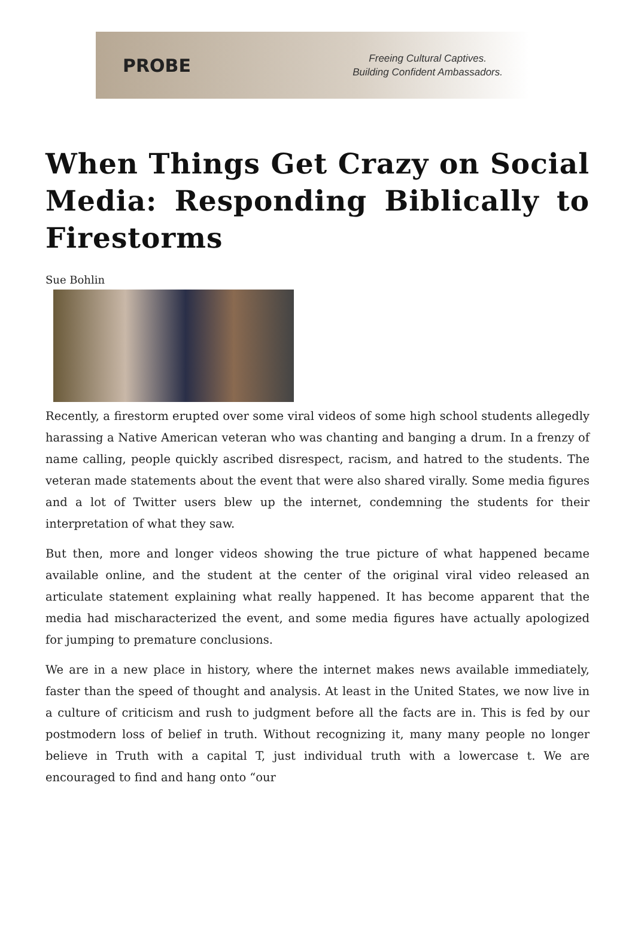PROBE
Freeing Cultural Captives.
Building Confident Ambassadors.
When Things Get Crazy on Social Media: Responding Biblically to Firestorms
Sue Bohlin
Recently, a firestorm erupted over some viral videos of some high school students allegedly harassing a Native American veteran who was chanting and banging a drum. In a frenzy of name calling, people quickly ascribed disrespect, racism, and hatred to the students. The veteran made statements about the event that were also shared virally. Some media figures and a lot of Twitter users blew up the internet, condemning the students for their interpretation of what they saw.
But then, more and longer videos showing the true picture of what happened became available online, and the student at the center of the original viral video released an articulate statement explaining what really happened. It has become apparent that the media had mischaracterized the event, and some media figures have actually apologized for jumping to premature conclusions.
We are in a new place in history, where the internet makes news available immediately, faster than the speed of thought and analysis. At least in the United States, we now live in a culture of criticism and rush to judgment before all the facts are in. This is fed by our postmodern loss of belief in truth. Without recognizing it, many many people no longer believe in Truth with a capital T, just individual truth with a lowercase t. We are encouraged to find and hang onto “our